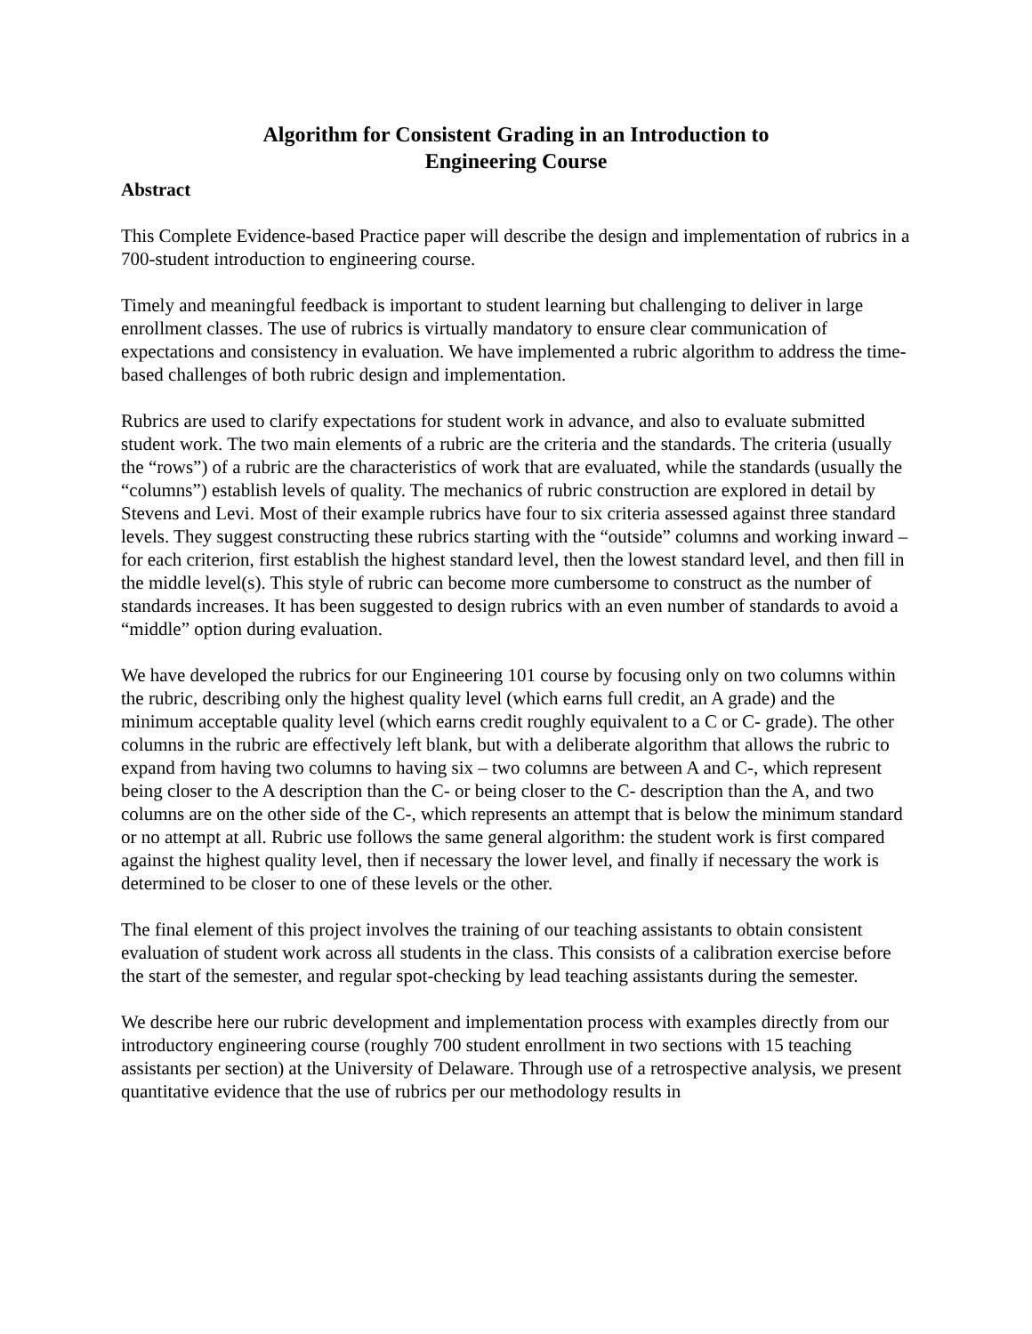Algorithm for Consistent Grading in an Introduction to
Engineering Course
Abstract
This Complete Evidence-based Practice paper will describe the design and implementation of rubrics in a 700-student introduction to engineering course.
Timely and meaningful feedback is important to student learning but challenging to deliver in large enrollment classes. The use of rubrics is virtually mandatory to ensure clear communication of expectations and consistency in evaluation. We have implemented a rubric algorithm to address the time-based challenges of both rubric design and implementation.
Rubrics are used to clarify expectations for student work in advance, and also to evaluate submitted student work. The two main elements of a rubric are the criteria and the standards. The criteria (usually the “rows”) of a rubric are the characteristics of work that are evaluated, while the standards (usually the “columns”) establish levels of quality. The mechanics of rubric construction are explored in detail by Stevens and Levi. Most of their example rubrics have four to six criteria assessed against three standard levels. They suggest constructing these rubrics starting with the “outside” columns and working inward – for each criterion, first establish the highest standard level, then the lowest standard level, and then fill in the middle level(s). This style of rubric can become more cumbersome to construct as the number of standards increases. It has been suggested to design rubrics with an even number of standards to avoid a “middle” option during evaluation.
We have developed the rubrics for our Engineering 101 course by focusing only on two columns within the rubric, describing only the highest quality level (which earns full credit, an A grade) and the minimum acceptable quality level (which earns credit roughly equivalent to a C or C- grade). The other columns in the rubric are effectively left blank, but with a deliberate algorithm that allows the rubric to expand from having two columns to having six – two columns are between A and C-, which represent being closer to the A description than the C- or being closer to the C- description than the A, and two columns are on the other side of the C-, which represents an attempt that is below the minimum standard or no attempt at all. Rubric use follows the same general algorithm: the student work is first compared against the highest quality level, then if necessary the lower level, and finally if necessary the work is determined to be closer to one of these levels or the other.
The final element of this project involves the training of our teaching assistants to obtain consistent evaluation of student work across all students in the class. This consists of a calibration exercise before the start of the semester, and regular spot-checking by lead teaching assistants during the semester.
We describe here our rubric development and implementation process with examples directly from our introductory engineering course (roughly 700 student enrollment in two sections with 15 teaching assistants per section) at the University of Delaware. Through use of a retrospective analysis, we present quantitative evidence that the use of rubrics per our methodology results in